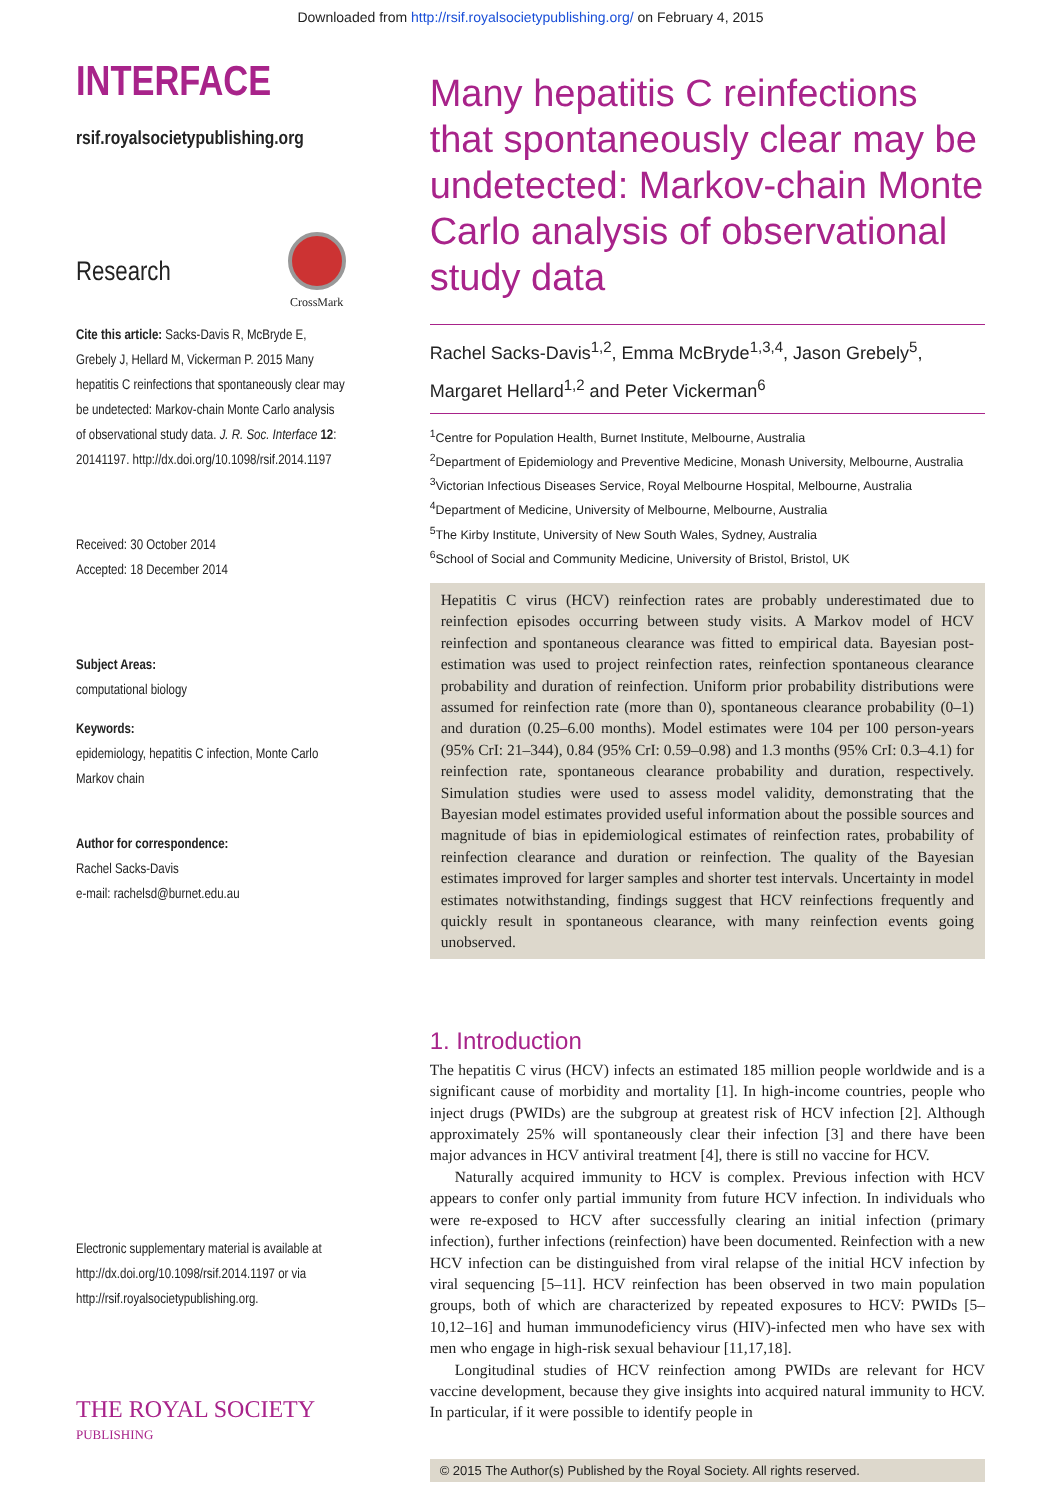Downloaded from http://rsif.royalsocietypublishing.org/ on February 4, 2015
INTERFACE
rsif.royalsocietypublishing.org
Research
CrossMark
Cite this article: Sacks-Davis R, McBryde E, Grebely J, Hellard M, Vickerman P. 2015 Many hepatitis C reinfections that spontaneously clear may be undetected: Markov-chain Monte Carlo analysis of observational study data. J. R. Soc. Interface 12: 20141197. http://dx.doi.org/10.1098/rsif.2014.1197
Received: 30 October 2014
Accepted: 18 December 2014
Subject Areas:
computational biology
Keywords:
epidemiology, hepatitis C infection, Monte Carlo Markov chain
Author for correspondence:
Rachel Sacks-Davis
e-mail: rachelsd@burnet.edu.au
Electronic supplementary material is available at http://dx.doi.org/10.1098/rsif.2014.1197 or via http://rsif.royalsocietypublishing.org.
THE ROYAL SOCIETY
PUBLISHING
Many hepatitis C reinfections that spontaneously clear may be undetected: Markov-chain Monte Carlo analysis of observational study data
Rachel Sacks-Davis<sup>1,2</sup>, Emma McBryde<sup>1,3,4</sup>, Jason Grebely<sup>5</sup>, Margaret Hellard<sup>1,2</sup> and Peter Vickerman<sup>6</sup>
<sup>1</sup> Centre for Population Health, Burnet Institute, Melbourne, Australia
<sup>2</sup> Department of Epidemiology and Preventive Medicine, Monash University, Melbourne, Australia
<sup>3</sup> Victorian Infectious Diseases Service, Royal Melbourne Hospital, Melbourne, Australia
<sup>4</sup> Department of Medicine, University of Melbourne, Melbourne, Australia
<sup>5</sup> The Kirby Institute, University of New South Wales, Sydney, Australia
<sup>6</sup> School of Social and Community Medicine, University of Bristol, Bristol, UK
Hepatitis C virus (HCV) reinfection rates are probably underestimated due to reinfection episodes occurring between study visits. A Markov model of HCV reinfection and spontaneous clearance was fitted to empirical data. Bayesian post-estimation was used to project reinfection rates, reinfection spontaneous clearance probability and duration of reinfection. Uniform prior probability distributions were assumed for reinfection rate (more than 0), spontaneous clearance probability (0–1) and duration (0.25–6.00 months). Model estimates were 104 per 100 person-years (95% CrI: 21–344), 0.84 (95% CrI: 0.59–0.98) and 1.3 months (95% CrI: 0.3–4.1) for reinfection rate, spontaneous clearance probability and duration, respectively. Simulation studies were used to assess model validity, demonstrating that the Bayesian model estimates provided useful information about the possible sources and magnitude of bias in epidemiological estimates of reinfection rates, probability of reinfection clearance and duration or reinfection. The quality of the Bayesian estimates improved for larger samples and shorter test intervals. Uncertainty in model estimates notwithstanding, findings suggest that HCV reinfections frequently and quickly result in spontaneous clearance, with many reinfection events going unobserved.
1. Introduction
The hepatitis C virus (HCV) infects an estimated 185 million people worldwide and is a significant cause of morbidity and mortality [1]. In high-income countries, people who inject drugs (PWIDs) are the subgroup at greatest risk of HCV infection [2]. Although approximately 25% will spontaneously clear their infection [3] and there have been major advances in HCV antiviral treatment [4], there is still no vaccine for HCV.
Naturally acquired immunity to HCV is complex. Previous infection with HCV appears to confer only partial immunity from future HCV infection. In individuals who were re-exposed to HCV after successfully clearing an initial infection (primary infection), further infections (reinfection) have been documented. Reinfection with a new HCV infection can be distinguished from viral relapse of the initial HCV infection by viral sequencing [5–11]. HCV reinfection has been observed in two main population groups, both of which are characterized by repeated exposures to HCV: PWIDs [5–10,12–16] and human immunodeficiency virus (HIV)-infected men who have sex with men who engage in high-risk sexual behaviour [11,17,18].
Longitudinal studies of HCV reinfection among PWIDs are relevant for HCV vaccine development, because they give insights into acquired natural immunity to HCV. In particular, if it were possible to identify people in
© 2015 The Author(s) Published by the Royal Society. All rights reserved.